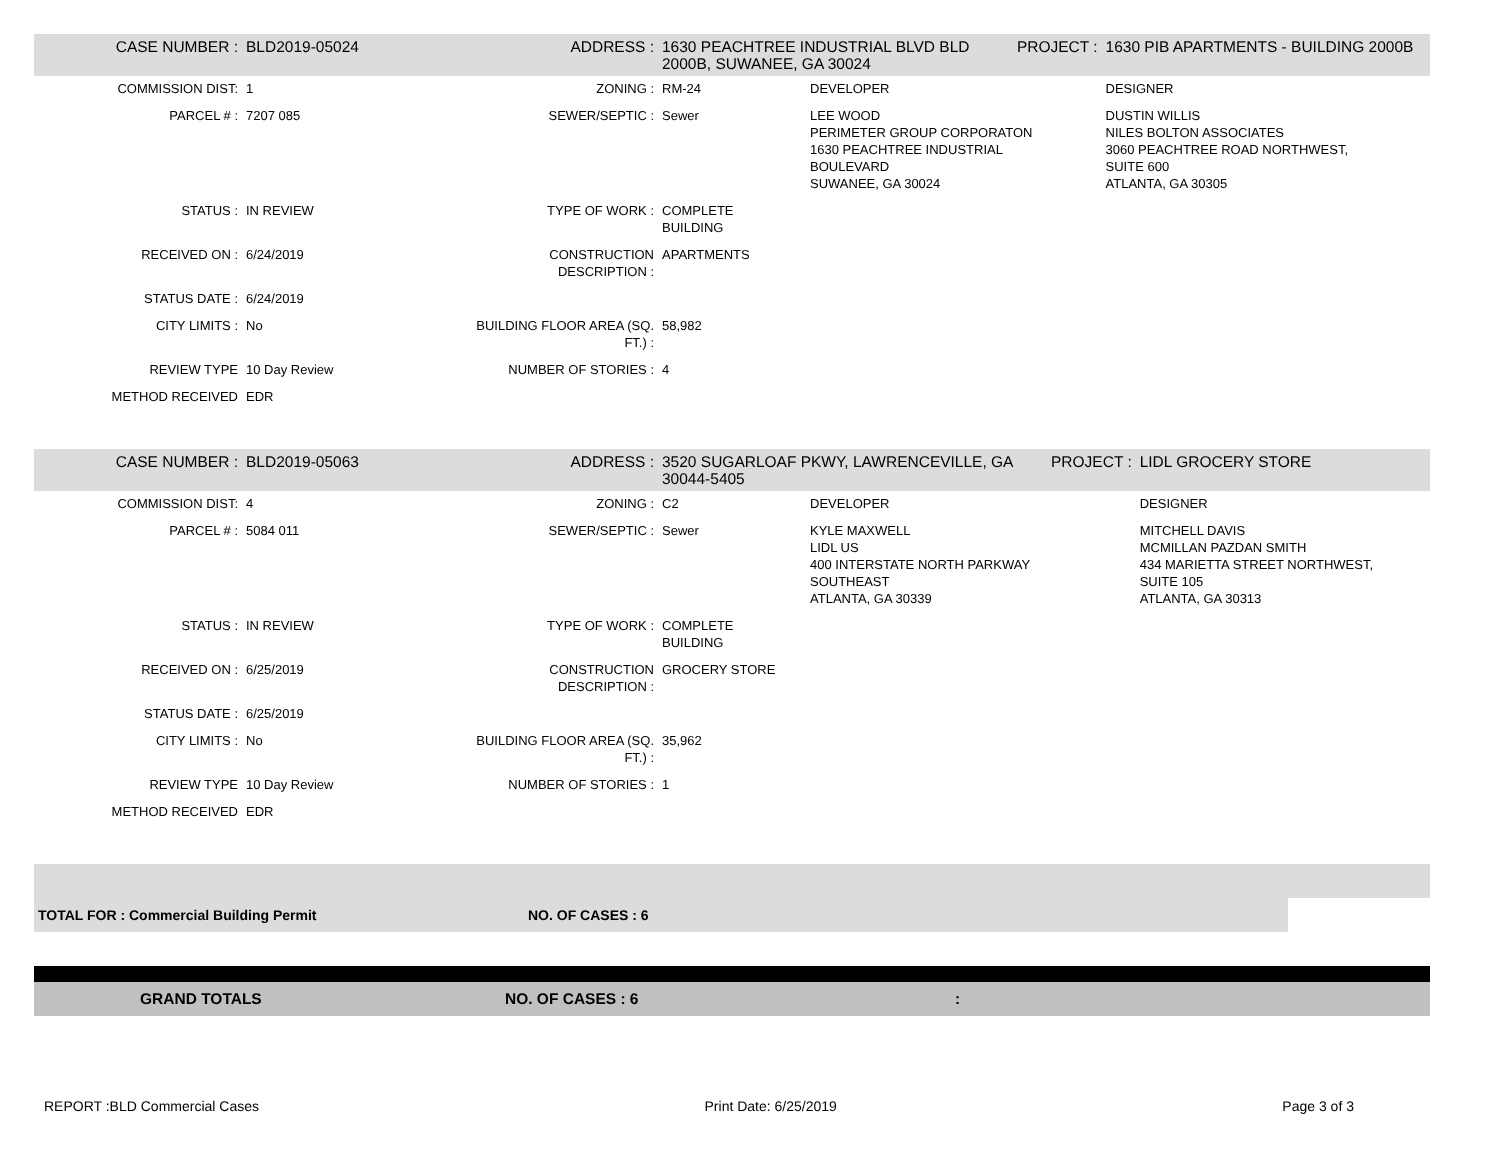| CASE NUMBER : | BLD2019-05024 | ADDRESS : | 1630 PEACHTREE INDUSTRIAL BLVD BLD 2000B, SUWANEE, GA 30024 | | PROJECT : | 1630 PIB APARTMENTS - BUILDING 2000B |
| COMMISSION DIST: | 1 | ZONING : | RM-24 | DEVELOPER | | DESIGNER |
| PARCEL # : | 7207 085 | SEWER/SEPTIC : | Sewer | LEE WOOD PERIMETER GROUP CORPORATON 1630 PEACHTREE INDUSTRIAL BOULEVARD SUWANEE, GA 30024 | | DUSTIN WILLIS NILES BOLTON ASSOCIATES 3060 PEACHTREE ROAD NORTHWEST, SUITE 600 ATLANTA, GA 30305 |
| STATUS : | IN REVIEW | TYPE OF WORK : | COMPLETE BUILDING | | | |
| RECEIVED ON : | 6/24/2019 | CONSTRUCTION DESCRIPTION : | APARTMENTS | | | |
| STATUS DATE : | 6/24/2019 | | | | | |
| CITY LIMITS : | No | BUILDING FLOOR AREA (SQ. FT.) : | 58,982 | | | |
| REVIEW TYPE | 10 Day Review | NUMBER OF STORIES : | 4 | | | |
| METHOD RECEIVED | EDR | | | | | |
| CASE NUMBER : | BLD2019-05063 | ADDRESS : | 3520 SUGARLOAF PKWY, LAWRENCEVILLE, GA 30044-5405 | | PROJECT : | LIDL GROCERY STORE |
| COMMISSION DIST: | 4 | ZONING : | C2 | DEVELOPER | | DESIGNER |
| PARCEL # : | 5084 011 | SEWER/SEPTIC : | Sewer | KYLE MAXWELL LIDL US 400 INTERSTATE NORTH PARKWAY SOUTHEAST ATLANTA, GA 30339 | | MITCHELL DAVIS MCMILLAN PAZDAN SMITH 434 MARIETTA STREET NORTHWEST, SUITE 105 ATLANTA, GA 30313 |
| STATUS : | IN REVIEW | TYPE OF WORK : | COMPLETE BUILDING | | | |
| RECEIVED ON : | 6/25/2019 | CONSTRUCTION DESCRIPTION : | GROCERY STORE | | | |
| STATUS DATE : | 6/25/2019 | | | | | |
| CITY LIMITS : | No | BUILDING FLOOR AREA (SQ. FT.) : | 35,962 | | | |
| REVIEW TYPE | 10 Day Review | NUMBER OF STORIES : | 1 | | | |
| METHOD RECEIVED | EDR | | | | | |
TOTAL FOR : Commercial Building Permit NO. OF CASES : 6
GRAND TOTALS NO. OF CASES : 6:
REPORT :BLD Commercial Cases Print Date: 6/25/2019 Page 3 of 3